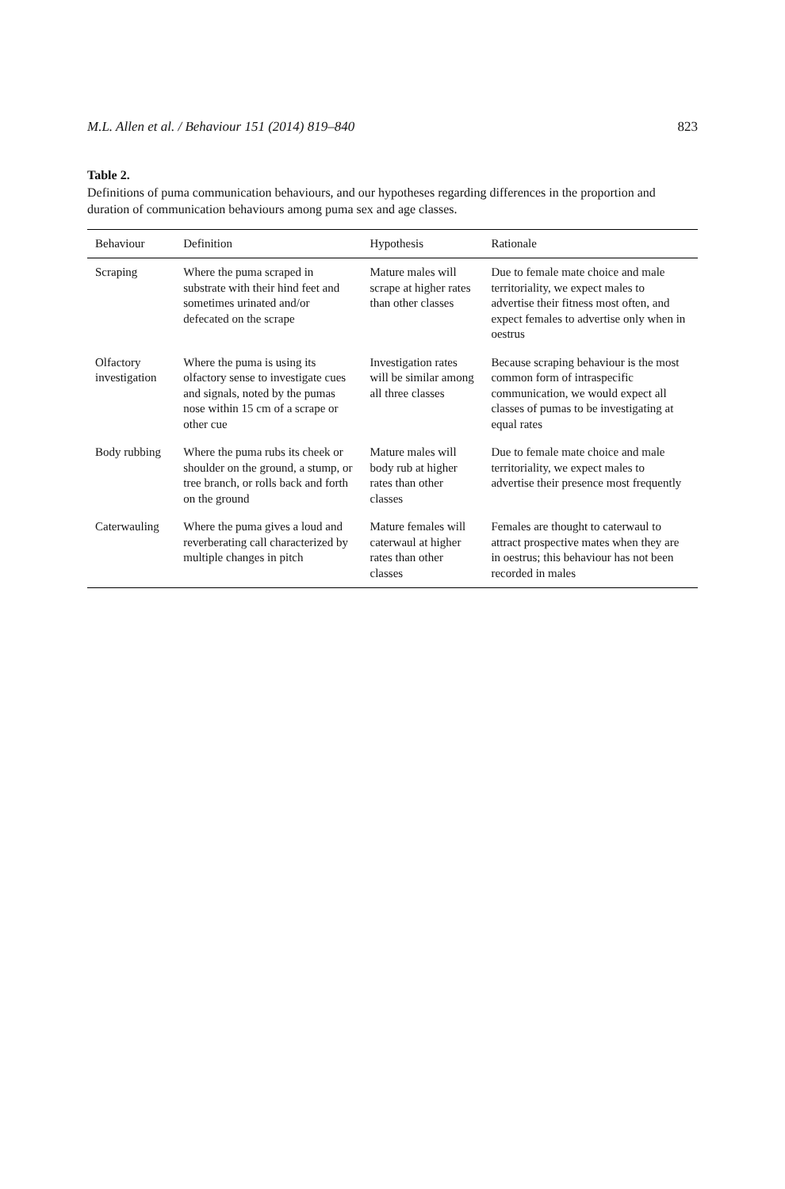M.L. Allen et al. / Behaviour 151 (2014) 819–840 823
Table 2.
Definitions of puma communication behaviours, and our hypotheses regarding differences in the proportion and duration of communication behaviours among puma sex and age classes.
| Behaviour | Definition | Hypothesis | Rationale |
| --- | --- | --- | --- |
| Scraping | Where the puma scraped in substrate with their hind feet and sometimes urinated and/or defecated on the scrape | Mature males will scrape at higher rates than other classes | Due to female mate choice and male territoriality, we expect males to advertise their fitness most often, and expect females to advertise only when in oestrus |
| Olfactory investigation | Where the puma is using its olfactory sense to investigate cues and signals, noted by the pumas nose within 15 cm of a scrape or other cue | Investigation rates will be similar among all three classes | Because scraping behaviour is the most common form of intraspecific communication, we would expect all classes of pumas to be investigating at equal rates |
| Body rubbing | Where the puma rubs its cheek or shoulder on the ground, a stump, or tree branch, or rolls back and forth on the ground | Mature males will body rub at higher rates than other classes | Due to female mate choice and male territoriality, we expect males to advertise their presence most frequently |
| Caterwauling | Where the puma gives a loud and reverberating call characterized by multiple changes in pitch | Mature females will caterwaul at higher rates than other classes | Females are thought to caterwaul to attract prospective mates when they are in oestrus; this behaviour has not been recorded in males |